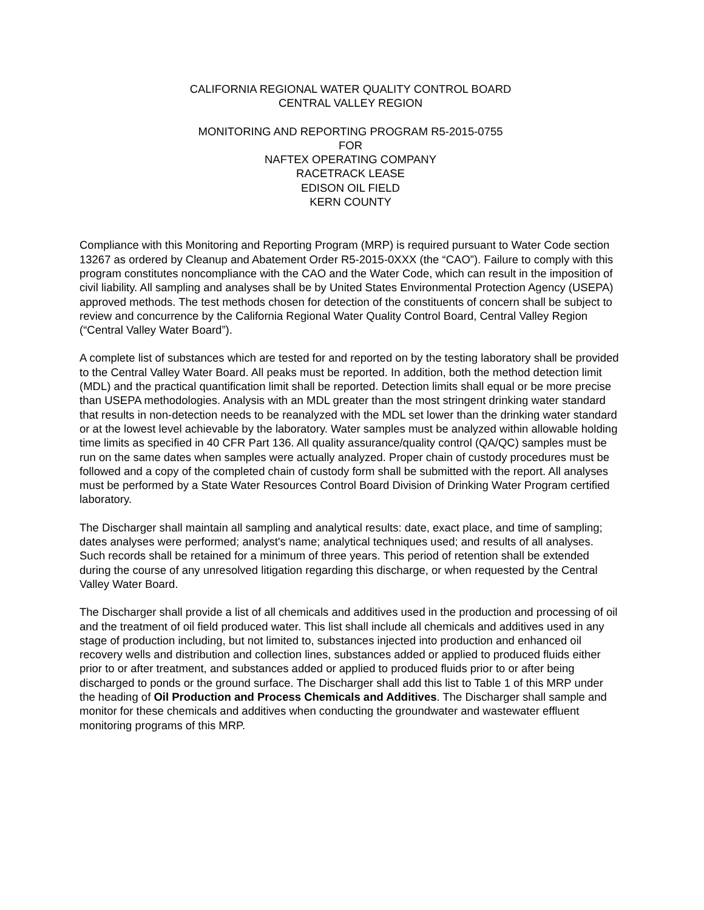CALIFORNIA REGIONAL WATER QUALITY CONTROL BOARD
CENTRAL VALLEY REGION
MONITORING AND REPORTING PROGRAM R5-2015-0755
FOR
NAFTEX OPERATING COMPANY
RACETRACK LEASE
EDISON OIL FIELD
KERN COUNTY
Compliance with this Monitoring and Reporting Program (MRP) is required pursuant to Water Code section 13267 as ordered by Cleanup and Abatement Order R5-2015-0XXX (the “CAO”). Failure to comply with this program constitutes noncompliance with the CAO and the Water Code, which can result in the imposition of civil liability. All sampling and analyses shall be by United States Environmental Protection Agency (USEPA) approved methods. The test methods chosen for detection of the constituents of concern shall be subject to review and concurrence by the California Regional Water Quality Control Board, Central Valley Region (“Central Valley Water Board”).
A complete list of substances which are tested for and reported on by the testing laboratory shall be provided to the Central Valley Water Board. All peaks must be reported. In addition, both the method detection limit (MDL) and the practical quantification limit shall be reported. Detection limits shall equal or be more precise than USEPA methodologies. Analysis with an MDL greater than the most stringent drinking water standard that results in non-detection needs to be reanalyzed with the MDL set lower than the drinking water standard or at the lowest level achievable by the laboratory. Water samples must be analyzed within allowable holding time limits as specified in 40 CFR Part 136. All quality assurance/quality control (QA/QC) samples must be run on the same dates when samples were actually analyzed. Proper chain of custody procedures must be followed and a copy of the completed chain of custody form shall be submitted with the report. All analyses must be performed by a State Water Resources Control Board Division of Drinking Water Program certified laboratory.
The Discharger shall maintain all sampling and analytical results: date, exact place, and time of sampling; dates analyses were performed; analyst's name; analytical techniques used; and results of all analyses. Such records shall be retained for a minimum of three years. This period of retention shall be extended during the course of any unresolved litigation regarding this discharge, or when requested by the Central Valley Water Board.
The Discharger shall provide a list of all chemicals and additives used in the production and processing of oil and the treatment of oil field produced water. This list shall include all chemicals and additives used in any stage of production including, but not limited to, substances injected into production and enhanced oil recovery wells and distribution and collection lines, substances added or applied to produced fluids either prior to or after treatment, and substances added or applied to produced fluids prior to or after being discharged to ponds or the ground surface. The Discharger shall add this list to Table 1 of this MRP under the heading of Oil Production and Process Chemicals and Additives. The Discharger shall sample and monitor for these chemicals and additives when conducting the groundwater and wastewater effluent monitoring programs of this MRP.